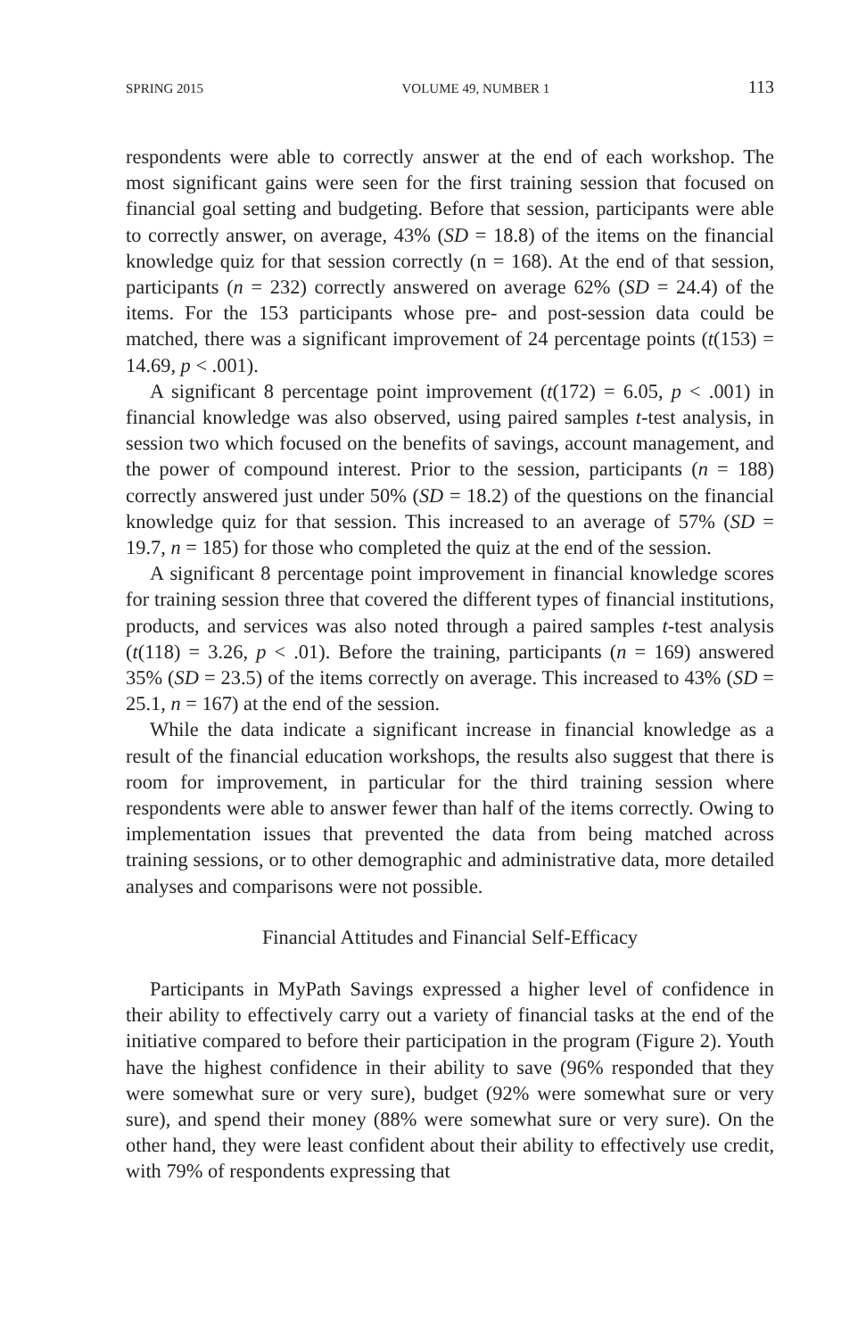SPRING 2015 VOLUME 49, NUMBER 1 113
respondents were able to correctly answer at the end of each workshop. The most significant gains were seen for the first training session that focused on financial goal setting and budgeting. Before that session, participants were able to correctly answer, on average, 43% (SD = 18.8) of the items on the financial knowledge quiz for that session correctly (n = 168). At the end of that session, participants (n = 232) correctly answered on average 62% (SD = 24.4) of the items. For the 153 participants whose pre- and post-session data could be matched, there was a significant improvement of 24 percentage points (t(153) = 14.69, p < .001).
A significant 8 percentage point improvement (t(172) = 6.05, p < .001) in financial knowledge was also observed, using paired samples t-test analysis, in session two which focused on the benefits of savings, account management, and the power of compound interest. Prior to the session, participants (n = 188) correctly answered just under 50% (SD = 18.2) of the questions on the financial knowledge quiz for that session. This increased to an average of 57% (SD = 19.7, n = 185) for those who completed the quiz at the end of the session.
A significant 8 percentage point improvement in financial knowledge scores for training session three that covered the different types of financial institutions, products, and services was also noted through a paired samples t-test analysis (t(118) = 3.26, p < .01). Before the training, participants (n = 169) answered 35% (SD = 23.5) of the items correctly on average. This increased to 43% (SD = 25.1, n = 167) at the end of the session.
While the data indicate a significant increase in financial knowledge as a result of the financial education workshops, the results also suggest that there is room for improvement, in particular for the third training session where respondents were able to answer fewer than half of the items correctly. Owing to implementation issues that prevented the data from being matched across training sessions, or to other demographic and administrative data, more detailed analyses and comparisons were not possible.
Financial Attitudes and Financial Self-Efficacy
Participants in MyPath Savings expressed a higher level of confidence in their ability to effectively carry out a variety of financial tasks at the end of the initiative compared to before their participation in the program (Figure 2). Youth have the highest confidence in their ability to save (96% responded that they were somewhat sure or very sure), budget (92% were somewhat sure or very sure), and spend their money (88% were somewhat sure or very sure). On the other hand, they were least confident about their ability to effectively use credit, with 79% of respondents expressing that